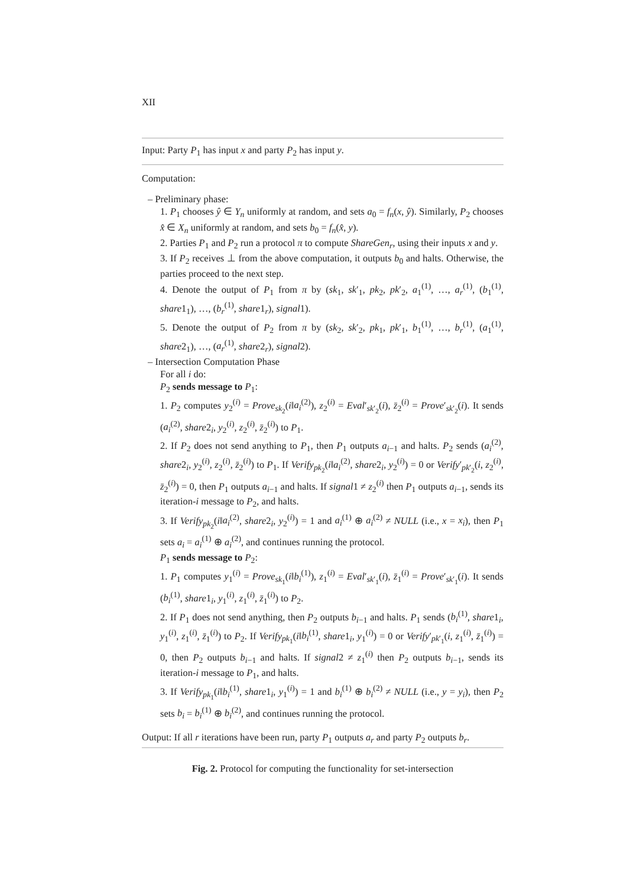XII
Input: Party P<sub>1</sub> has input x and party P<sub>2</sub> has input y.
Computation:
– Preliminary phase:
1. P<sub>1</sub> chooses ŷ ∈ Y<sub>n</sub> uniformly at random, and sets a<sub>0</sub> = f<sub>n</sub>(x, ŷ). Similarly, P<sub>2</sub> chooses x̂ ∈ X<sub>n</sub> uniformly at random, and sets b<sub>0</sub> = f<sub>n</sub>(x̂, y).
2. Parties P<sub>1</sub> and P<sub>2</sub> run a protocol π to compute ShareGen<sub>r</sub>, using their inputs x and y.
3. If P<sub>2</sub> receives ⊥ from the above computation, it outputs b<sub>0</sub> and halts. Otherwise, the parties proceed to the next step.
4. Denote the output of P<sub>1</sub> from π by (sk<sub>1</sub>, sk′<sub>1</sub>, pk<sub>2</sub>, pk′<sub>2</sub>, a<sub>1</sub><sup>(1)</sup>, …, a<sub>r</sub><sup>(1)</sup>, (b<sub>1</sub><sup>(1)</sup>, share1<sub>1</sub>), …, (b<sub>r</sub><sup>(1)</sup>, share1<sub>r</sub>), signal1).
5. Denote the output of P<sub>2</sub> from π by (sk<sub>2</sub>, sk′<sub>2</sub>, pk<sub>1</sub>, pk′<sub>1</sub>, b<sub>1</sub><sup>(1)</sup>, …, b<sub>r</sub><sup>(1)</sup>, (a<sub>1</sub><sup>(1)</sup>, share2<sub>1</sub>), …, (a<sub>r</sub><sup>(1)</sup>, share2<sub>r</sub>), signal2).
– Intersection Computation Phase
For all i do:
P<sub>2</sub> sends message to P<sub>1</sub>:
1. P<sub>2</sub> computes y<sub>2</sub><sup>(i)</sup> = Prove<sub>sk<sub>2</sub></sub>(i‖a<sub>i</sub><sup>(2)</sup>), z<sub>2</sub><sup>(i)</sup> = Eval′<sub>sk′<sub>2</sub></sub>(i), z̄<sub>2</sub><sup>(i)</sup> = Prove′<sub>sk′<sub>2</sub></sub>(i). It sends (a<sub>i</sub><sup>(2)</sup>, share2<sub>i</sub>, y<sub>2</sub><sup>(i)</sup>, z<sub>2</sub><sup>(i)</sup>, z̄<sub>2</sub><sup>(i)</sup>) to P<sub>1</sub>.
2. If P<sub>2</sub> does not send anything to P<sub>1</sub>, then P<sub>1</sub> outputs a<sub>i−1</sub> and halts. P<sub>2</sub> sends (a<sub>i</sub><sup>(2)</sup>, share2<sub>i</sub>, y<sub>2</sub><sup>(i)</sup>, z<sub>2</sub><sup>(i)</sup>, z̄<sub>2</sub><sup>(i)</sup>) to P<sub>1</sub>. If Verify<sub>pk<sub>2</sub></sub>(i‖a<sub>i</sub><sup>(2)</sup>, share2<sub>i</sub>, y<sub>2</sub><sup>(i)</sup>) = 0 or Verify′<sub>pk′<sub>2</sub></sub>(i, z<sub>2</sub><sup>(i)</sup>, z̄<sub>2</sub><sup>(i)</sup>) = 0, then P<sub>1</sub> outputs a<sub>i−1</sub> and halts. If signal1 ≠ z<sub>2</sub><sup>(i)</sup> then P<sub>1</sub> outputs a<sub>i−1</sub>, sends its iteration-i message to P<sub>2</sub>, and halts.
3. If Verify<sub>pk<sub>2</sub></sub>(i‖a<sub>i</sub><sup>(2)</sup>, share2<sub>i</sub>, y<sub>2</sub><sup>(i)</sup>) = 1 and a<sub>i</sub><sup>(1)</sup> ⊕ a<sub>i</sub><sup>(2)</sup> ≠ NULL (i.e., x = x<sub>i</sub>), then P<sub>1</sub> sets a<sub>i</sub> = a<sub>i</sub><sup>(1)</sup> ⊕ a<sub>i</sub><sup>(2)</sup>, and continues running the protocol.
P<sub>1</sub> sends message to P<sub>2</sub>:
1. P<sub>1</sub> computes y<sub>1</sub><sup>(i)</sup> = Prove<sub>sk<sub>1</sub></sub>(i‖b<sub>i</sub><sup>(1)</sup>), z<sub>1</sub><sup>(i)</sup> = Eval′<sub>sk′<sub>1</sub></sub>(i), z̄<sub>1</sub><sup>(i)</sup> = Prove′<sub>sk′<sub>1</sub></sub>(i). It sends (b<sub>i</sub><sup>(1)</sup>, share1<sub>i</sub>, y<sub>1</sub><sup>(i)</sup>, z<sub>1</sub><sup>(i)</sup>, z̄<sub>1</sub><sup>(i)</sup>) to P<sub>2</sub>.
2. If P<sub>1</sub> does not send anything, then P<sub>2</sub> outputs b<sub>i−1</sub> and halts. P<sub>1</sub> sends (b<sub>i</sub><sup>(1)</sup>, share1<sub>i</sub>, y<sub>1</sub><sup>(i)</sup>, z<sub>1</sub><sup>(i)</sup>, z̄<sub>1</sub><sup>(i)</sup>) to P<sub>2</sub>. If Verify<sub>pk<sub>1</sub></sub>(i‖b<sub>i</sub><sup>(1)</sup>, share1<sub>i</sub>, y<sub>1</sub><sup>(i)</sup>) = 0 or Verify′<sub>pk′<sub>1</sub></sub>(i, z<sub>1</sub><sup>(i)</sup>, z̄<sub>1</sub><sup>(i)</sup>) = 0, then P<sub>2</sub> outputs b<sub>i−1</sub> and halts. If signal2 ≠ z<sub>1</sub><sup>(i)</sup> then P<sub>2</sub> outputs b<sub>i−1</sub>, sends its iteration-i message to P<sub>1</sub>, and halts.
3. If Verify<sub>pk<sub>1</sub></sub>(i‖b<sub>i</sub><sup>(1)</sup>, share1<sub>i</sub>, y<sub>1</sub><sup>(i)</sup>) = 1 and b<sub>i</sub><sup>(1)</sup> ⊕ b<sub>i</sub><sup>(2)</sup> ≠ NULL (i.e., y = y<sub>i</sub>), then P<sub>2</sub> sets b<sub>i</sub> = b<sub>i</sub><sup>(1)</sup> ⊕ b<sub>i</sub><sup>(2)</sup>, and continues running the protocol.
Output: If all r iterations have been run, party P<sub>1</sub> outputs a<sub>r</sub> and party P<sub>2</sub> outputs b<sub>r</sub>.
Fig. 2. Protocol for computing the functionality for set-intersection